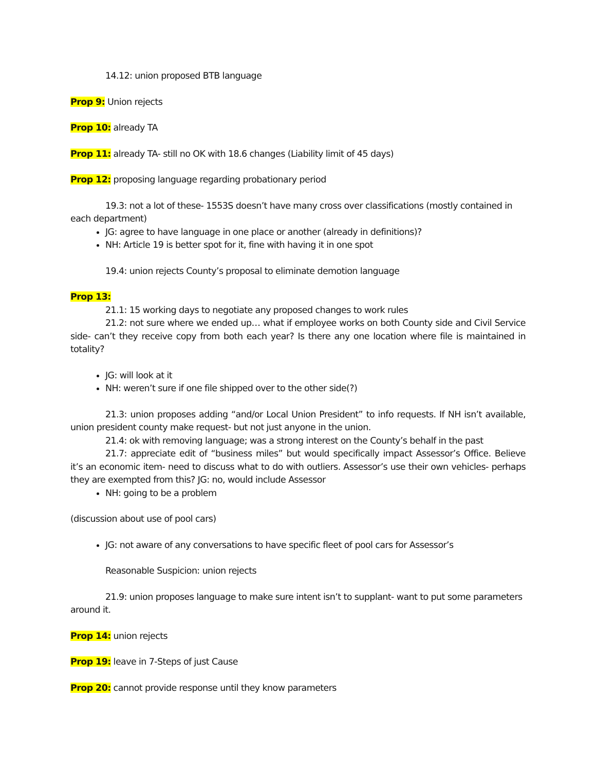14.12: union proposed BTB language
Prop 9: Union rejects
Prop 10: already TA
Prop 11: already TA- still no OK with 18.6 changes (Liability limit of 45 days)
Prop 12: proposing language regarding probationary period
19.3: not a lot of these- 1553S doesn’t have many cross over classifications (mostly contained in each department)
JG: agree to have language in one place or another (already in definitions)?
NH: Article 19 is better spot for it, fine with having it in one spot
19.4: union rejects County’s proposal to eliminate demotion language
Prop 13:
21.1: 15 working days to negotiate any proposed changes to work rules
21.2: not sure where we ended up… what if employee works on both County side and Civil Service side- can’t they receive copy from both each year? Is there any one location where file is maintained in totality?
JG: will look at it
NH: weren’t sure if one file shipped over to the other side(?)
21.3: union proposes adding “and/or Local Union President” to info requests. If NH isn’t available, union president county make request- but not just anyone in the union.
21.4: ok with removing language; was a strong interest on the County’s behalf in the past
21.7: appreciate edit of “business miles” but would specifically impact Assessor’s Office. Believe it’s an economic item- need to discuss what to do with outliers. Assessor’s use their own vehicles- perhaps they are exempted from this? JG: no, would include Assessor
NH: going to be a problem
(discussion about use of pool cars)
JG: not aware of any conversations to have specific fleet of pool cars for Assessor’s
Reasonable Suspicion: union rejects
21.9: union proposes language to make sure intent isn’t to supplant- want to put some parameters around it.
Prop 14: union rejects
Prop 19: leave in 7-Steps of just Cause
Prop 20: cannot provide response until they know parameters